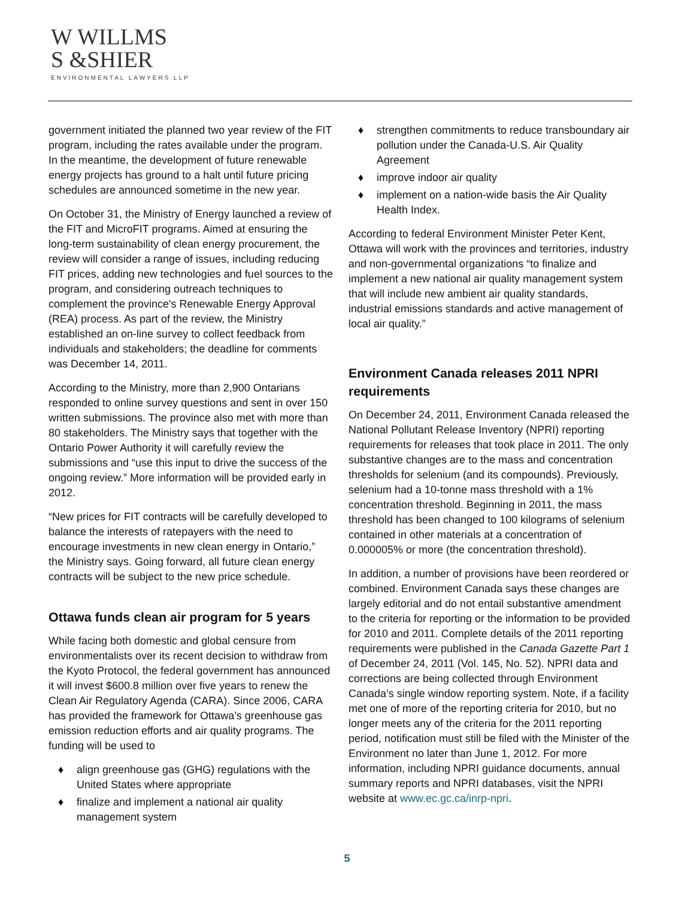W WILLMS
S &SHIER
ENVIRONMENTAL LAWYERS LLP
government initiated the planned two year review of the FIT program, including the rates available under the program. In the meantime, the development of future renewable energy projects has ground to a halt until future pricing schedules are announced sometime in the new year.
On October 31, the Ministry of Energy launched a review of the FIT and MicroFIT programs. Aimed at ensuring the long-term sustainability of clean energy procurement, the review will consider a range of issues, including reducing FIT prices, adding new technologies and fuel sources to the program, and considering outreach techniques to complement the province's Renewable Energy Approval (REA) process. As part of the review, the Ministry established an on-line survey to collect feedback from individuals and stakeholders; the deadline for comments was December 14, 2011.
According to the Ministry, more than 2,900 Ontarians responded to online survey questions and sent in over 150 written submissions. The province also met with more than 80 stakeholders. The Ministry says that together with the Ontario Power Authority it will carefully review the submissions and “use this input to drive the success of the ongoing review.” More information will be provided early in 2012.
“New prices for FIT contracts will be carefully developed to balance the interests of ratepayers with the need to encourage investments in new clean energy in Ontario,” the Ministry says. Going forward, all future clean energy contracts will be subject to the new price schedule.
Ottawa funds clean air program for 5 years
While facing both domestic and global censure from environmentalists over its recent decision to withdraw from the Kyoto Protocol, the federal government has announced it will invest $600.8 million over five years to renew the Clean Air Regulatory Agenda (CARA). Since 2006, CARA has provided the framework for Ottawa’s greenhouse gas emission reduction efforts and air quality programs. The funding will be used to
♦ align greenhouse gas (GHG) regulations with the United States where appropriate
♦ finalize and implement a national air quality management system
♦ strengthen commitments to reduce transboundary air pollution under the Canada-U.S. Air Quality Agreement
♦ improve indoor air quality
♦ implement on a nation-wide basis the Air Quality Health Index.
According to federal Environment Minister Peter Kent, Ottawa will work with the provinces and territories, industry and non-governmental organizations “to finalize and implement a new national air quality management system that will include new ambient air quality standards, industrial emissions standards and active management of local air quality.”
Environment Canada releases 2011 NPRI requirements
On December 24, 2011, Environment Canada released the National Pollutant Release Inventory (NPRI) reporting requirements for releases that took place in 2011. The only substantive changes are to the mass and concentration thresholds for selenium (and its compounds). Previously, selenium had a 10-tonne mass threshold with a 1% concentration threshold. Beginning in 2011, the mass threshold has been changed to 100 kilograms of selenium contained in other materials at a concentration of 0.000005% or more (the concentration threshold).
In addition, a number of provisions have been reordered or combined. Environment Canada says these changes are largely editorial and do not entail substantive amendment to the criteria for reporting or the information to be provided for 2010 and 2011. Complete details of the 2011 reporting requirements were published in the Canada Gazette Part 1 of December 24, 2011 (Vol. 145, No. 52). NPRI data and corrections are being collected through Environment Canada’s single window reporting system. Note, if a facility met one of more of the reporting criteria for 2010, but no longer meets any of the criteria for the 2011 reporting period, notification must still be filed with the Minister of the Environment no later than June 1, 2012. For more information, including NPRI guidance documents, annual summary reports and NPRI databases, visit the NPRI website at www.ec.gc.ca/inrp-npri.
5